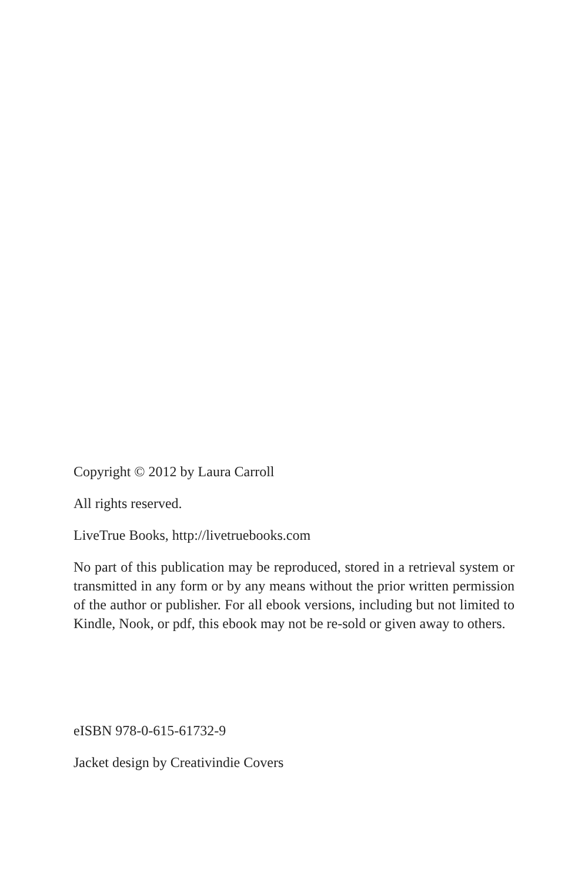Copyright © 2012 by Laura Carroll
All rights reserved.
LiveTrue Books, http://livetruebooks.com
No part of this publication may be reproduced, stored in a retrieval system or transmitted in any form or by any means without the prior written permission of the author or publisher. For all ebook versions, including but not limited to Kindle, Nook, or pdf, this ebook may not be re-sold or given away to others.
eISBN 978-0-615-61732-9
Jacket design by Creativindie Covers